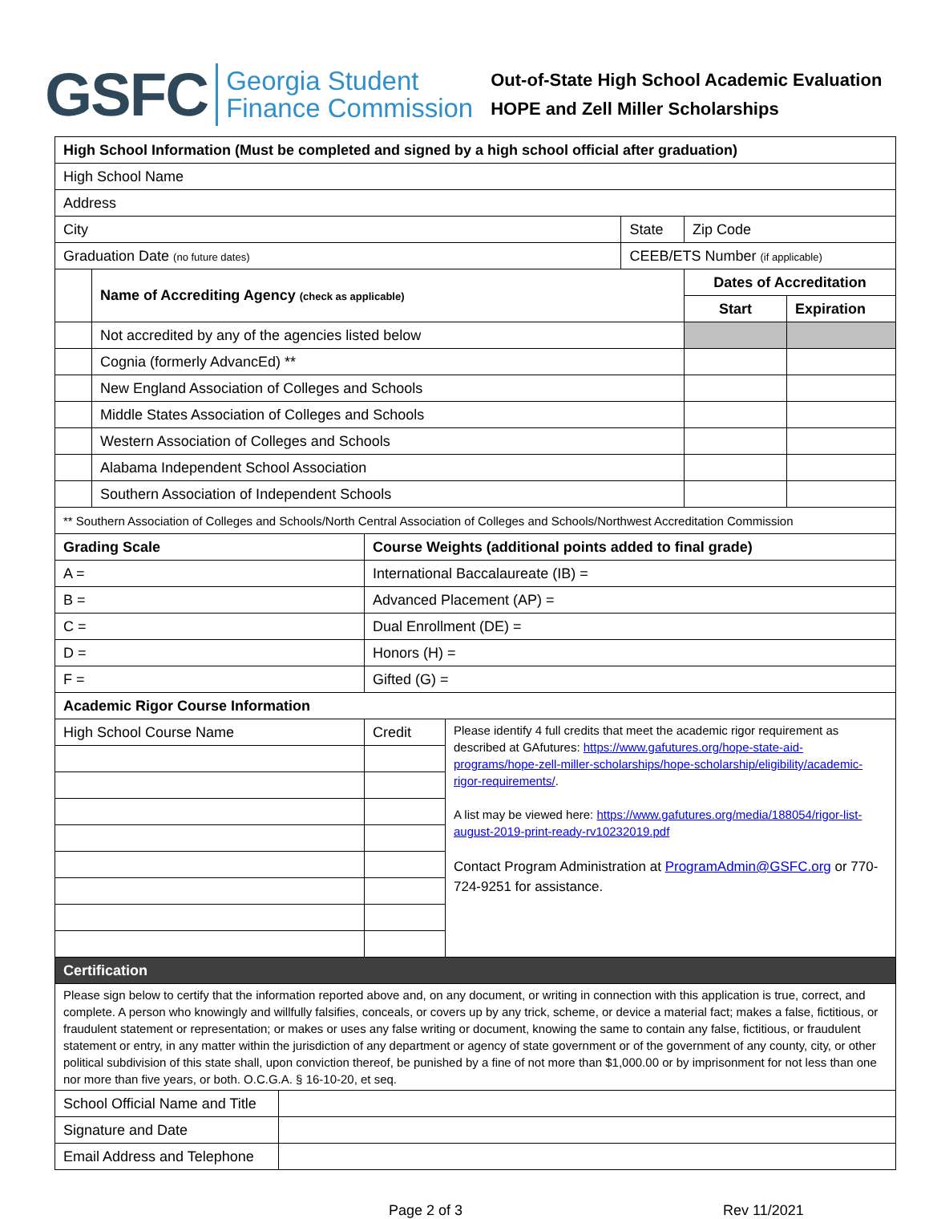GSFC Georgia Student
Finance Commission
Out-of-State High School Academic Evaluation
HOPE and Zell Miller Scholarships
| High School Information (Must be completed and signed by a high school official after graduation) | | | | |
| --- | --- | --- | --- | --- |
| High School Name | | | | |
| Address | | | | |
| City | | State | Zip Code | |
| Graduation Date (no future dates) | | CEEB/ETS Number (if applicable) | | |
| | Name of Accrediting Agency (check as applicable) | | Dates of Accreditation | |
| | | | Start | Expiration |
| | Not accredited by any of the agencies listed below | | | |
| | Cognia (formerly AdvancEd) ** | | | |
| | New England Association of Colleges and Schools | | | |
| | Middle States Association of Colleges and Schools | | | |
| | Western Association of Colleges and Schools | | | |
| | Alabama Independent School Association | | | |
| | Southern Association of Independent Schools | | | |
| ** Southern Association of Colleges and Schools/North Central Association of Colleges and Schools/Northwest Accreditation Commission | | | | |
| Grading Scale | Course Weights (additional points added to final grade) | |
| --- | --- | --- |
| A = | International Baccalaureate (IB) = | |
| B = | Advanced Placement (AP) = | |
| C = | Dual Enrollment (DE) = | |
| D = | Honors (H) = | |
| F = | Gifted (G) = | |
| Academic Rigor Course Information | | |
| High School Course Name | Credit | Please identify 4 full credits that meet the academic rigor requirement as described at GAfutures: https://www.gafutures.org/hope-state-aid-programs/hope-zell-miller-scholarships/hope-scholarship/eligibility/academic-rigor-requirements/ . A list may be viewed here: https://www.gafutures.org/media/188054/rigor-list-august-2019-print-ready-rv10232019.pdf Contact Program Administration at ProgramAdmin@GSFC.org or 770-724-9251 for assistance. |
| Certification | |
| Please sign below to certify that the information reported above and, on any document, or writing in connection with this application is true, correct, and complete. A person who knowingly and willfully falsifies, conceals, or covers up by any trick, scheme, or device a material fact; makes a false, fictitious, or fraudulent statement or representation; or makes or uses any false writing or document, knowing the same to contain any false, fictitious, or fraudulent statement or entry, in any matter within the jurisdiction of any department or agency of state government or of the government of any county, city, or other political subdivision of this state shall, upon conviction thereof, be punished by a fine of not more than $1,000.00 or by imprisonment for not less than one nor more than five years, or both. O.C.G.A. § 16-10-20, et seq. | |
| School Official Name and Title | |
| Signature and Date | |
| Email Address and Telephone | |
Page 2 of 3 Rev 11/2021